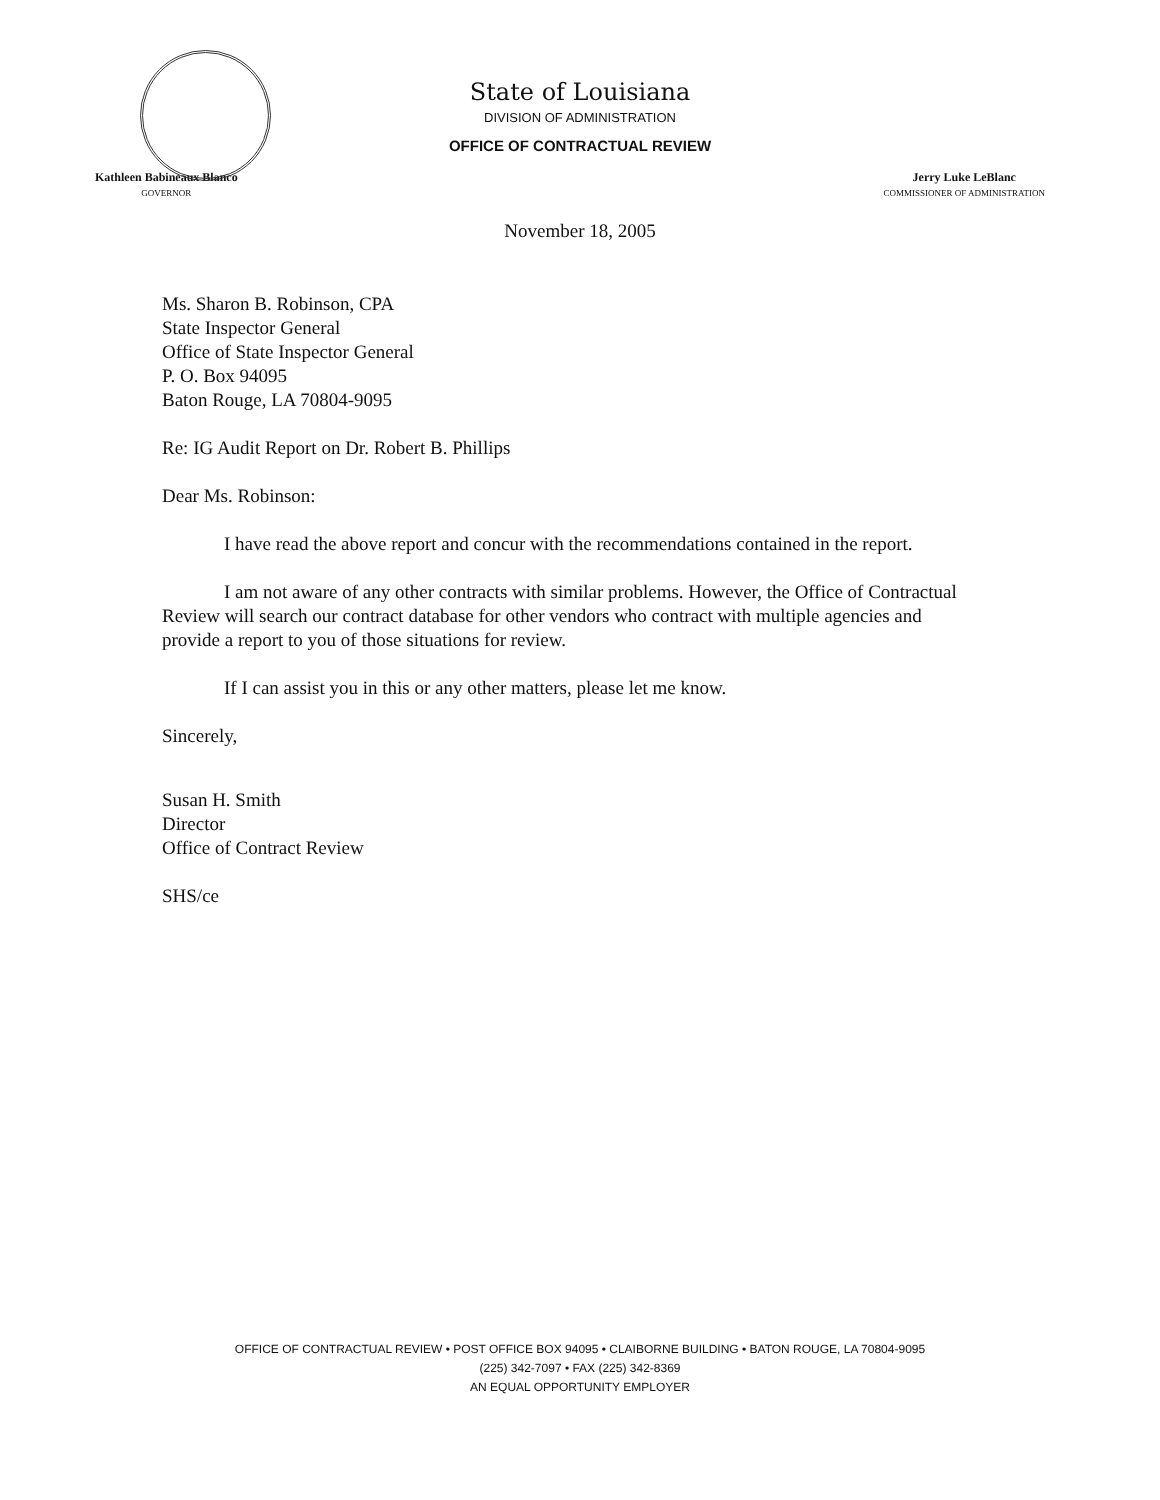State of Louisiana
DIVISION OF ADMINISTRATION
OFFICE OF CONTRACTUAL REVIEW
Kathleen Babineaux Blanco
GOVERNOR
Jerry Luke LeBlanc
COMMISSIONER OF ADMINISTRATION
November 18, 2005
Ms. Sharon B. Robinson, CPA
State Inspector General
Office of State Inspector General
P. O. Box 94095
Baton Rouge, LA 70804-9095
Re: IG Audit Report on Dr. Robert B. Phillips
Dear Ms. Robinson:
I have read the above report and concur with the recommendations contained in the report.
I am not aware of any other contracts with similar problems. However, the Office of Contractual Review will search our contract database for other vendors who contract with multiple agencies and provide a report to you of those situations for review.
If I can assist you in this or any other matters, please let me know.
Sincerely,
Susan H. Smith
Director
Office of Contract Review
SHS/ce
OFFICE OF CONTRACTUAL REVIEW • POST OFFICE BOX 94095 • CLAIBORNE BUILDING • BATON ROUGE, LA 70804-9095
(225) 342-7097 • FAX (225) 342-8369
AN EQUAL OPPORTUNITY EMPLOYER